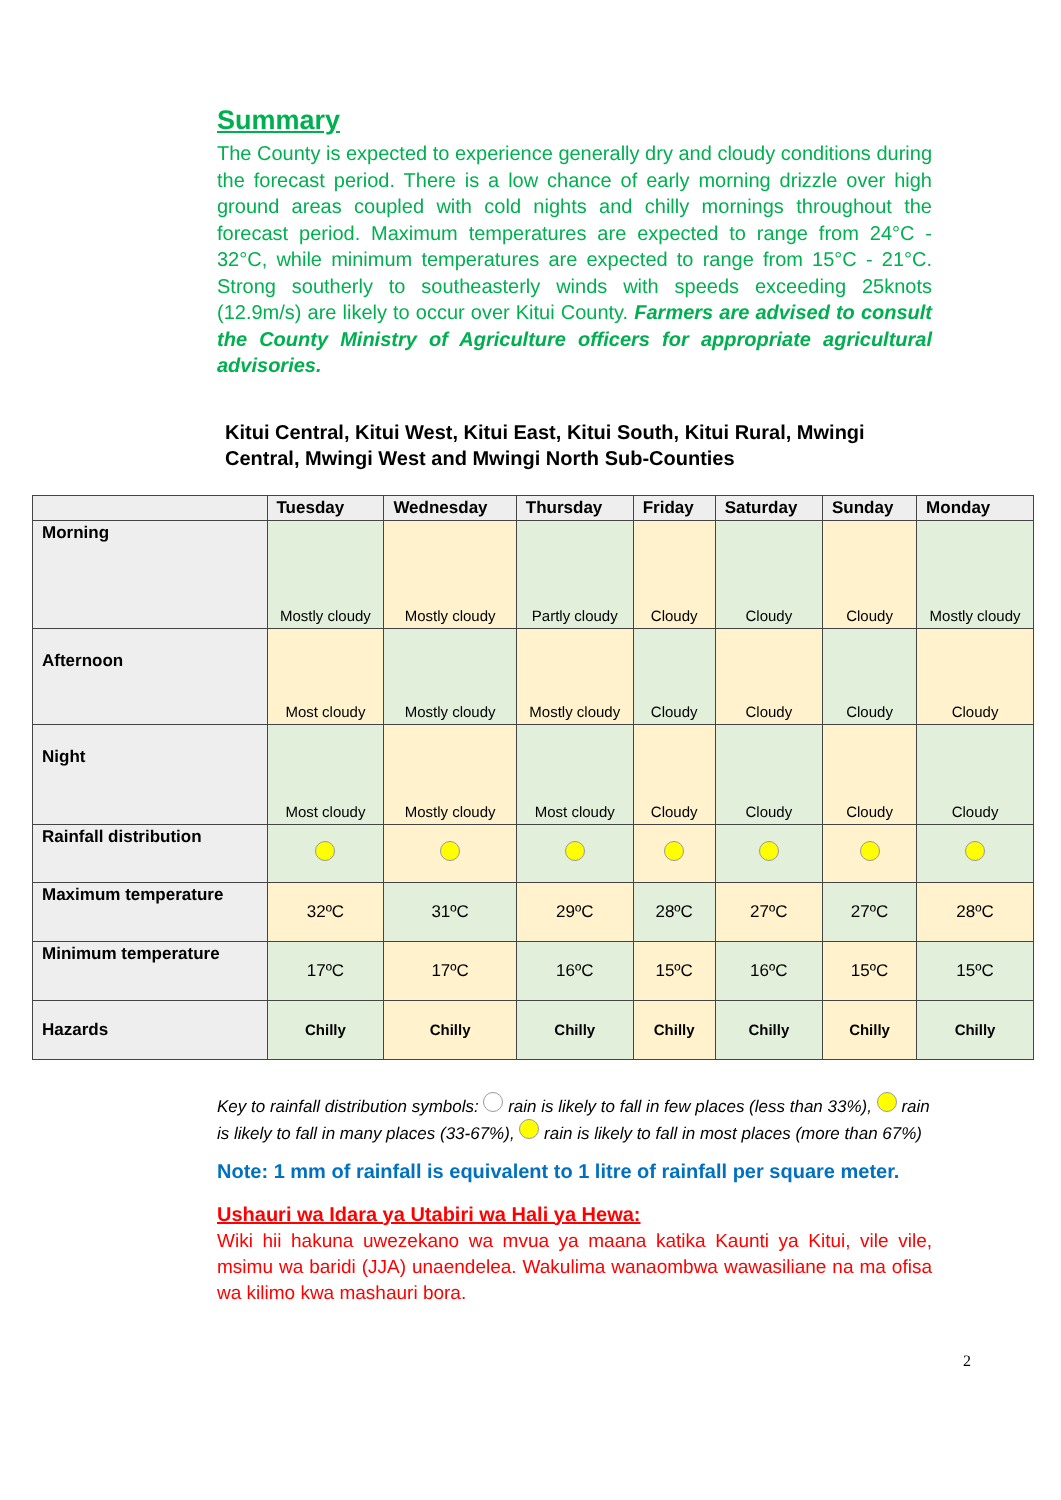Summary
The County is expected to experience generally dry and cloudy conditions during the forecast period. There is a low chance of early morning drizzle over high ground areas coupled with cold nights and chilly mornings throughout the forecast period. Maximum temperatures are expected to range from 24°C - 32°C, while minimum temperatures are expected to range from 15°C - 21°C. Strong southerly to southeasterly winds with speeds exceeding 25knots (12.9m/s) are likely to occur over Kitui County. Farmers are advised to consult the County Ministry of Agriculture officers for appropriate agricultural advisories.
Kitui Central, Kitui West, Kitui East, Kitui South, Kitui Rural, Mwingi Central, Mwingi West and Mwingi North Sub-Counties
| | Tuesday | Wednesday | Thursday | Friday | Saturday | Sunday | Monday |
| --- | --- | --- | --- | --- | --- | --- | --- |
| Morning | Mostly cloudy | Mostly cloudy | Partly cloudy | Cloudy | Cloudy | Cloudy | Mostly cloudy |
| Afternoon | Most cloudy | Mostly cloudy | Mostly cloudy | Cloudy | Cloudy | Cloudy | Cloudy |
| Night | Most cloudy | Mostly cloudy | Most cloudy | Cloudy | Cloudy | Cloudy | Cloudy |
| Rainfall distribution | | | | | | | |
| Maximum temperature | 32ºC | 31ºC | 29ºC | 28ºC | 27ºC | 27ºC | 28ºC |
| Minimum temperature | 17ºC | 17ºC | 16ºC | 15ºC | 16ºC | 15ºC | 15ºC |
| Hazards | Chilly | Chilly | Chilly | Chilly | Chilly | Chilly | Chilly |
Key to rainfall distribution symbols: rain is likely to fall in few places (less than 33%), rain is likely to fall in many places (33-67%), rain is likely to fall in most places (more than 67%)
Note: 1 mm of rainfall is equivalent to 1 litre of rainfall per square meter.
Ushauri wa Idara ya Utabiri wa Hali ya Hewa:
Wiki hii hakuna uwezekano wa mvua ya maana katika Kaunti ya Kitui, vile vile, msimu wa baridi (JJA) unaendelea. Wakulima wanaombwa wawasiliane na ma ofisa wa kilimo kwa mashauri bora.
2